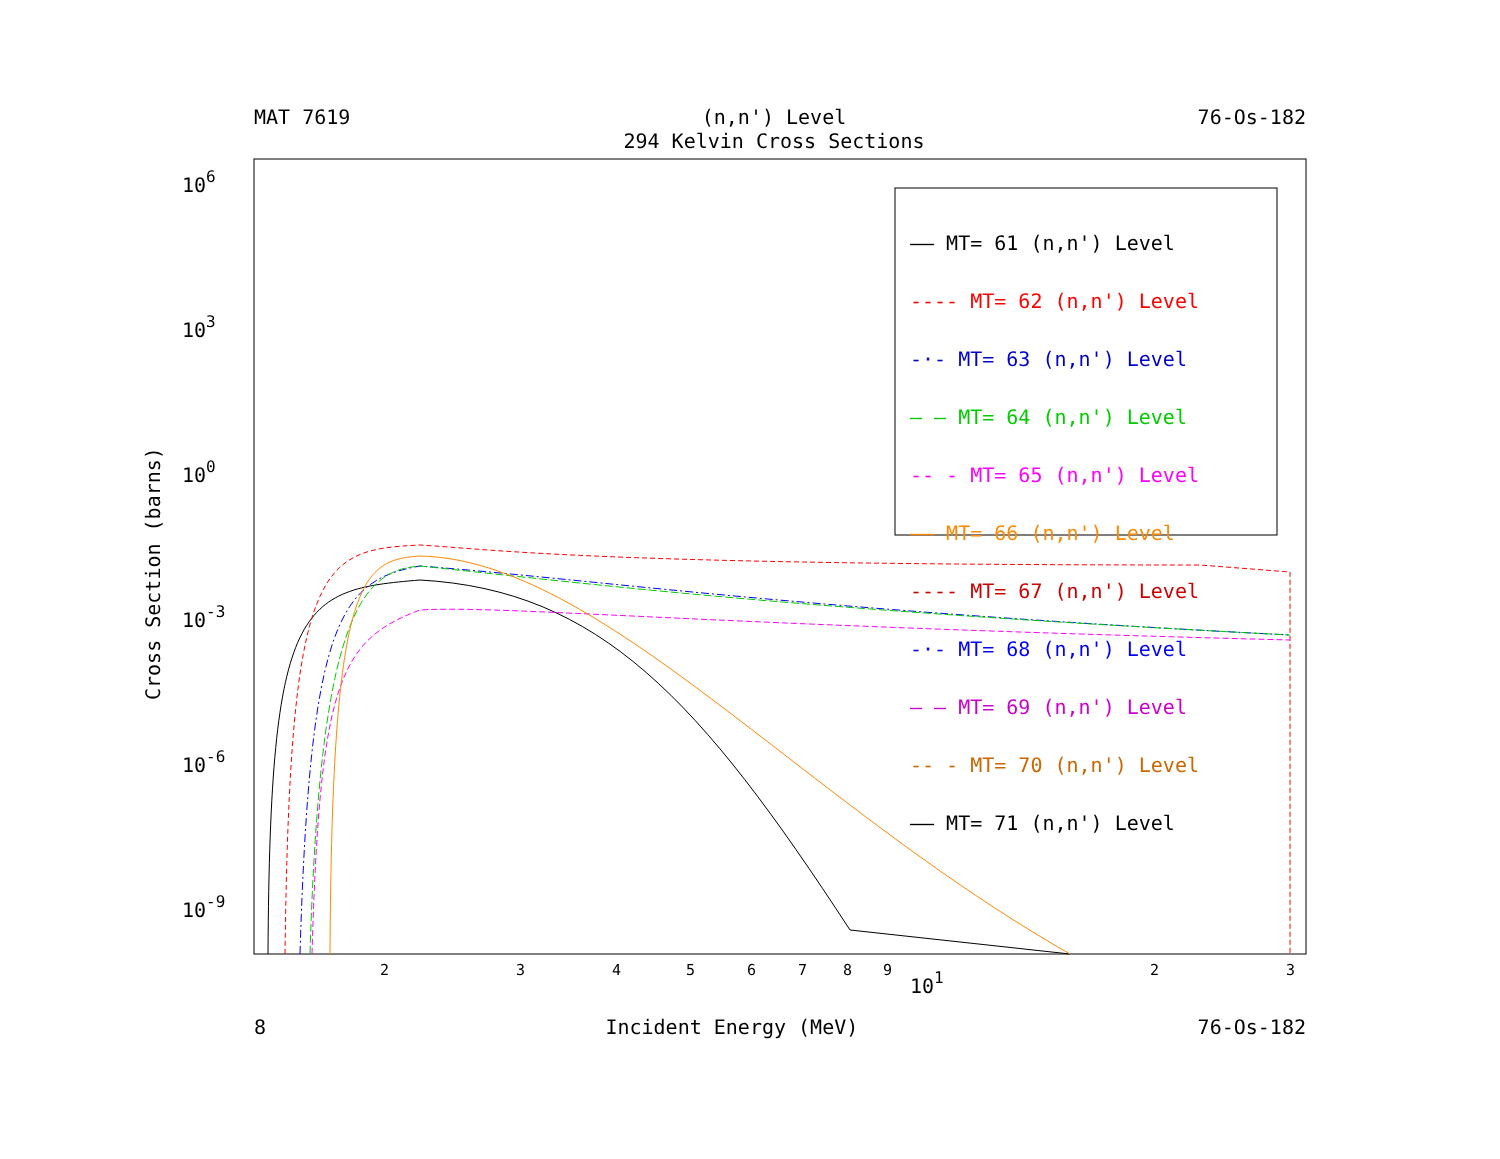MAT 7619 (n,n') Level
294 Kelvin Cross Sections 76-Os-182
106
103
100
10-3
10-6
10-9
Cross Section (barns)
2
3
4
5
6
7
8
9
101
2
3
—— MT= 61 (n,n') Level
---- MT= 62 (n,n') Level
-·- MT= 63 (n,n') Level
— — MT= 64 (n,n') Level
-- - MT= 65 (n,n') Level
—— MT= 66 (n,n') Level
---- MT= 67 (n,n') Level
-·- MT= 68 (n,n') Level
— — MT= 69 (n,n') Level
-- - MT= 70 (n,n') Level
—— MT= 71 (n,n') Level
8 Incident Energy (MeV) 76-Os-182